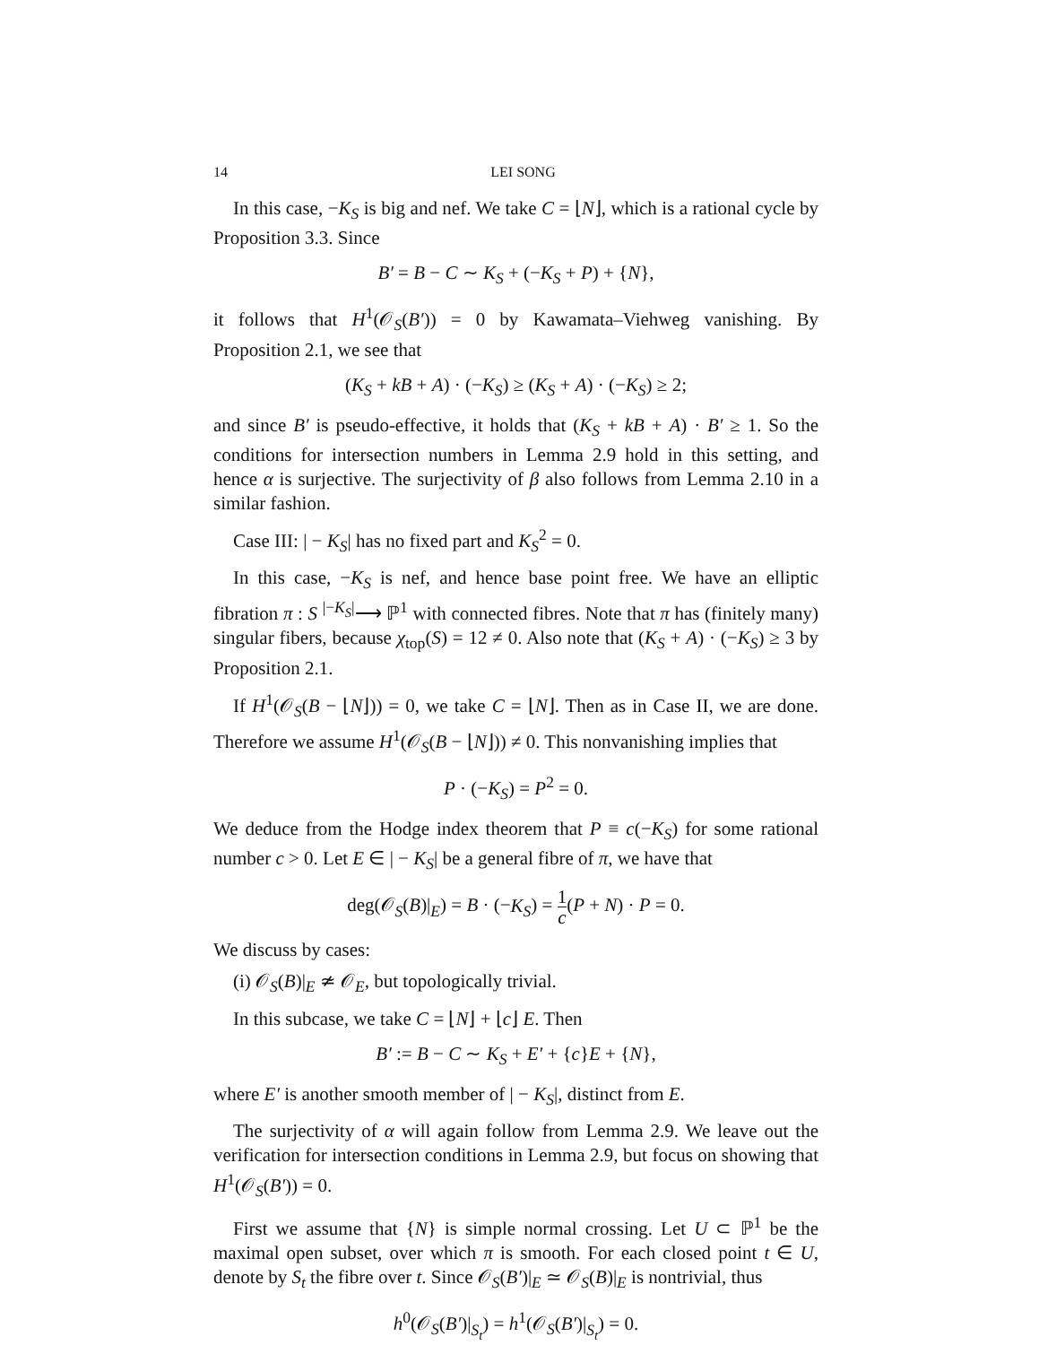14 LEI SONG
In this case, −K<sub>S</sub> is big and nef. We take C = ⌊N⌋, which is a rational cycle by Proposition 3.3. Since
B′ = B − C ∼ K<sub>S</sub> + (−K<sub>S</sub> + P) + {N},
it follows that H<sup>1</sup>(𝒪<sub>S</sub>(B′)) = 0 by Kawamata–Viehweg vanishing. By Proposition 2.1, we see that
(K<sub>S</sub> + kB + A) · (−K<sub>S</sub>) ≥ (K<sub>S</sub> + A) · (−K<sub>S</sub>) ≥ 2;
and since B′ is pseudo-effective, it holds that (K<sub>S</sub> + kB + A) · B′ ≥ 1. So the conditions for intersection numbers in Lemma 2.9 hold in this setting, and hence α is surjective. The surjectivity of β also follows from Lemma 2.10 in a similar fashion.
Case III: | − K<sub>S</sub>| has no fixed part and K<sub>S</sub><sup>2</sup> = 0.
In this case, −K<sub>S</sub> is nef, and hence base point free. We have an elliptic fibration π : S <sup>|−K<sub>S</sub>|</sup>⟶ ℙ<sup>1</sup> with connected fibres. Note that π has (finitely many) singular fibers, because χ<sub>top</sub>(S) = 12 ≠ 0. Also note that (K<sub>S</sub> + A) · (−K<sub>S</sub>) ≥ 3 by Proposition 2.1.
If H<sup>1</sup>(𝒪<sub>S</sub>(B − ⌊N⌋)) = 0, we take C = ⌊N⌋. Then as in Case II, we are done. Therefore we assume H<sup>1</sup>(𝒪<sub>S</sub>(B − ⌊N⌋)) ≠ 0. This nonvanishing implies that
P · (−K<sub>S</sub>) = P<sup>2</sup> = 0.
We deduce from the Hodge index theorem that P ≡ c(−K<sub>S</sub>) for some rational number c > 0. Let E ∈ | − K<sub>S</sub>| be a general fibre of π, we have that
deg(𝒪<sub>S</sub>(B)|<sub>E</sub>) = B · (−K<sub>S</sub>) = 1 c(P + N) · P = 0.
We discuss by cases:
(i) 𝒪<sub>S</sub>(B)|<sub>E</sub> ≄ 𝒪<sub>E</sub>, but topologically trivial.
In this subcase, we take C = ⌊N⌋ + ⌊c⌋ E. Then
B′ := B − C ∼ K<sub>S</sub> + E′ + {c}E + {N},
where E′ is another smooth member of | − K<sub>S</sub>|, distinct from E.
The surjectivity of α will again follow from Lemma 2.9. We leave out the verification for intersection conditions in Lemma 2.9, but focus on showing that H<sup>1</sup>(𝒪<sub>S</sub>(B′)) = 0.
First we assume that {N} is simple normal crossing. Let U ⊂ ℙ<sup>1</sup> be the maximal open subset, over which π is smooth. For each closed point t ∈ U, denote by S<sub>t</sub> the fibre over t. Since 𝒪<sub>S</sub>(B′)|<sub>E</sub> ≃ 𝒪<sub>S</sub>(B)|<sub>E</sub> is nontrivial, thus
h<sup>0</sup>(𝒪<sub>S</sub>(B′)|<sub>S<sub>t</sub></sub>) = h<sup>1</sup>(𝒪<sub>S</sub>(B′)|<sub>S<sub>t</sub></sub>) = 0.